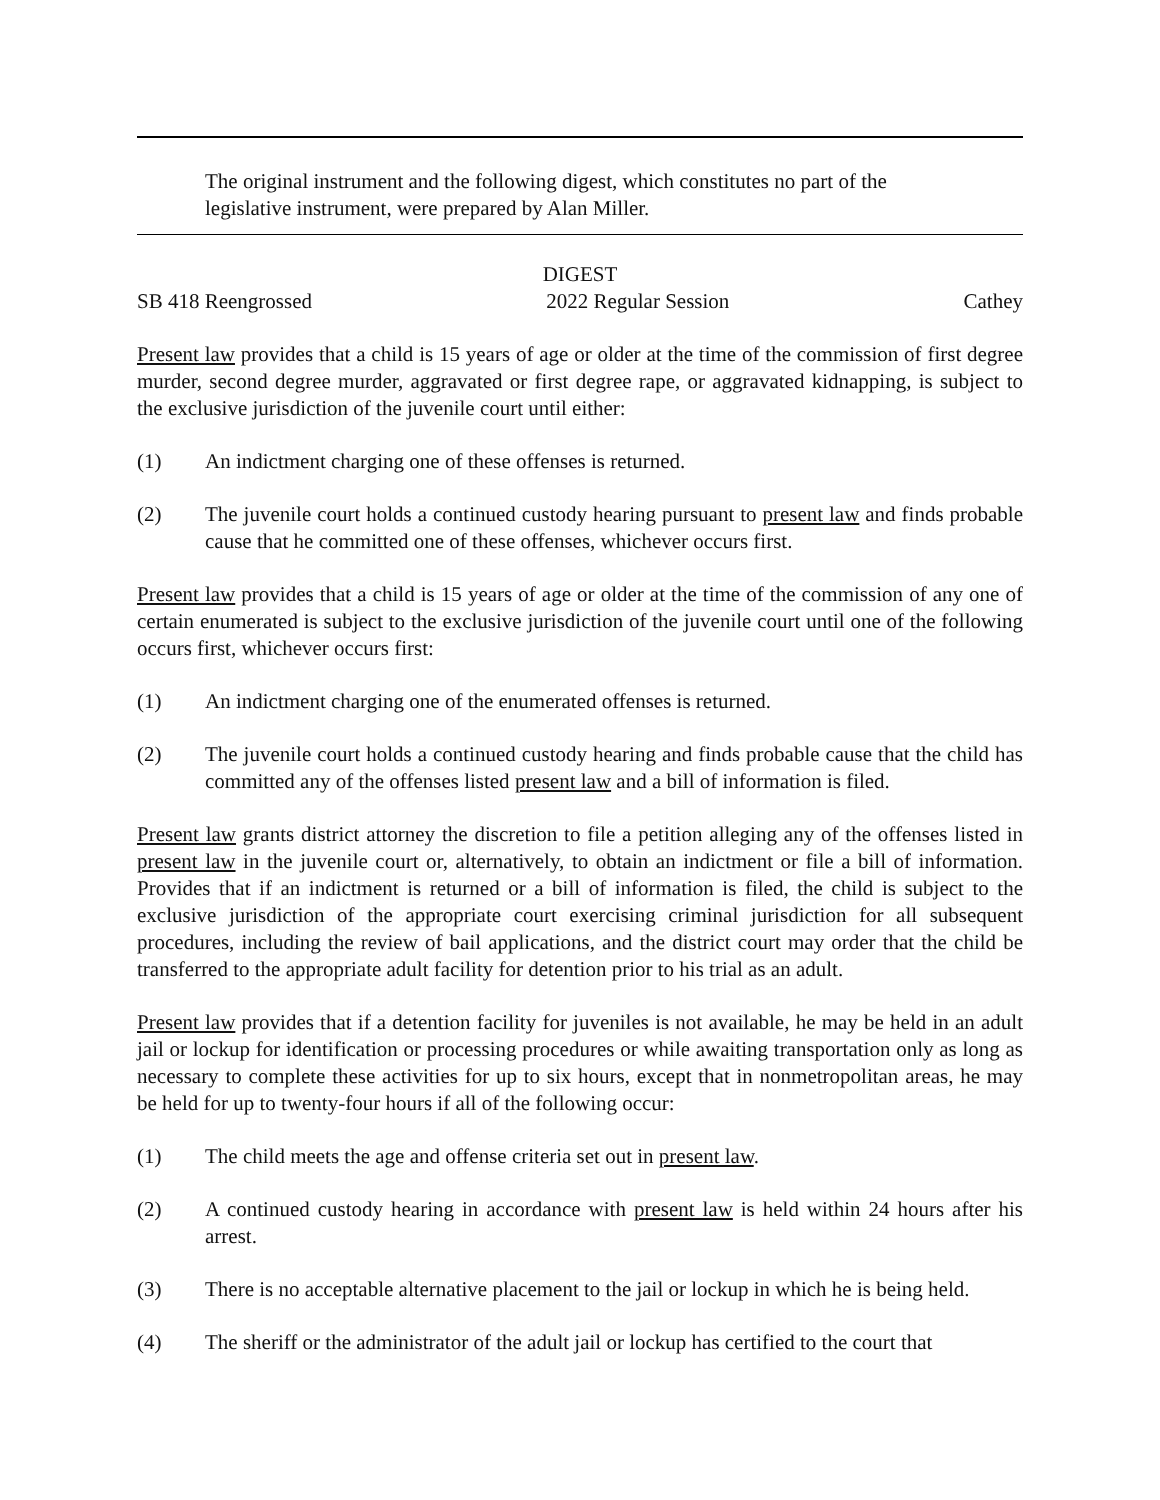The original instrument and the following digest, which constitutes no part of the legislative instrument, were prepared by Alan Miller.
DIGEST
SB 418 Reengrossed 2022 Regular Session Cathey
Present law provides that a child is 15 years of age or older at the time of the commission of first degree murder, second degree murder, aggravated or first degree rape, or aggravated kidnapping, is subject to the exclusive jurisdiction of the juvenile court until either:
(1) An indictment charging one of these offenses is returned.
(2) The juvenile court holds a continued custody hearing pursuant to present law and finds probable cause that he committed one of these offenses, whichever occurs first.
Present law provides that a child is 15 years of age or older at the time of the commission of any one of certain enumerated is subject to the exclusive jurisdiction of the juvenile court until one of the following occurs first, whichever occurs first:
(1) An indictment charging one of the enumerated offenses is returned.
(2) The juvenile court holds a continued custody hearing and finds probable cause that the child has committed any of the offenses listed present law and a bill of information is filed.
Present law grants district attorney the discretion to file a petition alleging any of the offenses listed in present law in the juvenile court or, alternatively, to obtain an indictment or file a bill of information. Provides that if an indictment is returned or a bill of information is filed, the child is subject to the exclusive jurisdiction of the appropriate court exercising criminal jurisdiction for all subsequent procedures, including the review of bail applications, and the district court may order that the child be transferred to the appropriate adult facility for detention prior to his trial as an adult.
Present law provides that if a detention facility for juveniles is not available, he may be held in an adult jail or lockup for identification or processing procedures or while awaiting transportation only as long as necessary to complete these activities for up to six hours, except that in nonmetropolitan areas, he may be held for up to twenty-four hours if all of the following occur:
(1) The child meets the age and offense criteria set out in present law.
(2) A continued custody hearing in accordance with present law is held within 24 hours after his arrest.
(3) There is no acceptable alternative placement to the jail or lockup in which he is being held.
(4) The sheriff or the administrator of the adult jail or lockup has certified to the court that